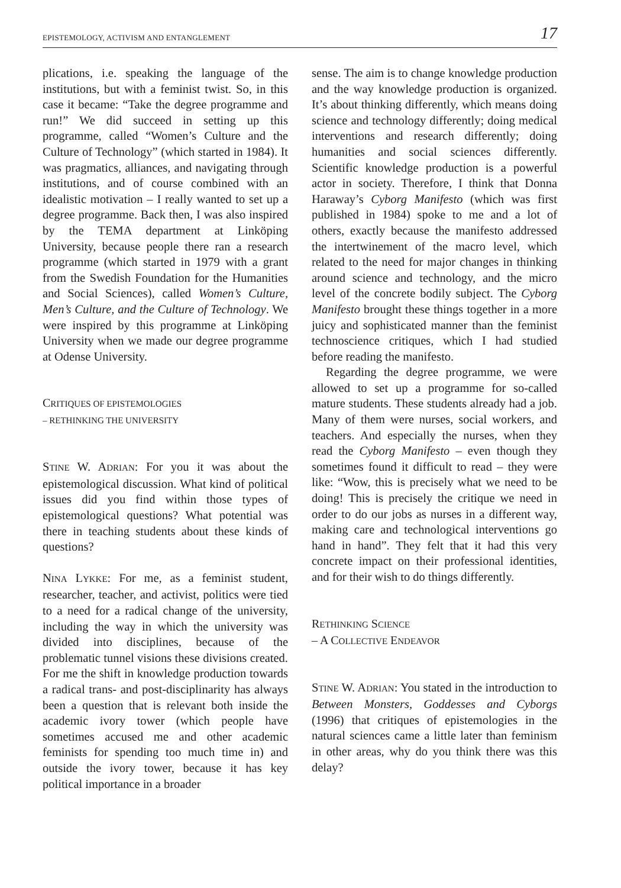EPISTEMOLOGY, ACTIVISM AND ENTANGLEMENT 17
plications, i.e. speaking the language of the institutions, but with a feminist twist. So, in this case it became: “Take the degree programme and run!” We did succeed in setting up this programme, called “Women’s Culture and the Culture of Technology” (which started in 1984). It was pragmatics, alliances, and navigating through institutions, and of course combined with an idealistic motivation – I really wanted to set up a degree programme. Back then, I was also inspired by the TEMA department at Linköping University, because people there ran a research programme (which started in 1979 with a grant from the Swedish Foundation for the Humanities and Social Sciences), called Women’s Culture, Men’s Culture, and the Culture of Technology. We were inspired by this programme at Linköping University when we made our degree programme at Odense University.
CRITIQUES OF EPISTEMOLOGIES
– RETHINKING THE UNIVERSITY
STINE W. ADRIAN: For you it was about the epistemological discussion. What kind of political issues did you find within those types of epistemological questions? What potential was there in teaching students about these kinds of questions?
NINA LYKKE: For me, as a feminist student, researcher, teacher, and activist, politics were tied to a need for a radical change of the university, including the way in which the university was divided into disciplines, because of the problematic tunnel visions these divisions created. For me the shift in knowledge production towards a radical trans- and post-disciplinarity has always been a question that is relevant both inside the academic ivory tower (which people have sometimes accused me and other academic feminists for spending too much time in) and outside the ivory tower, because it has key political importance in a broader
sense. The aim is to change knowledge production and the way knowledge production is organized. It’s about thinking differently, which means doing science and technology differently; doing medical interventions and research differently; doing humanities and social sciences differently. Scientific knowledge production is a powerful actor in society. Therefore, I think that Donna Haraway’s Cyborg Manifesto (which was first published in 1984) spoke to me and a lot of others, exactly because the manifesto addressed the intertwinement of the macro level, which related to the need for major changes in thinking around science and technology, and the micro level of the concrete bodily subject. The Cyborg Manifesto brought these things together in a more juicy and sophisticated manner than the feminist technoscience critiques, which I had studied before reading the manifesto.
Regarding the degree programme, we were allowed to set up a programme for so-called mature students. These students already had a job. Many of them were nurses, social workers, and teachers. And especially the nurses, when they read the Cyborg Manifesto – even though they sometimes found it difficult to read – they were like: “Wow, this is precisely what we need to be doing! This is precisely the critique we need in order to do our jobs as nurses in a different way, making care and technological interventions go hand in hand”. They felt that it had this very concrete impact on their professional identities, and for their wish to do things differently.
RETHINKING SCIENCE
– A COLLECTIVE ENDEAVOR
STINE W. ADRIAN: You stated in the introduction to Between Monsters, Goddesses and Cyborgs (1996) that critiques of epistemologies in the natural sciences came a little later than feminism in other areas, why do you think there was this delay?